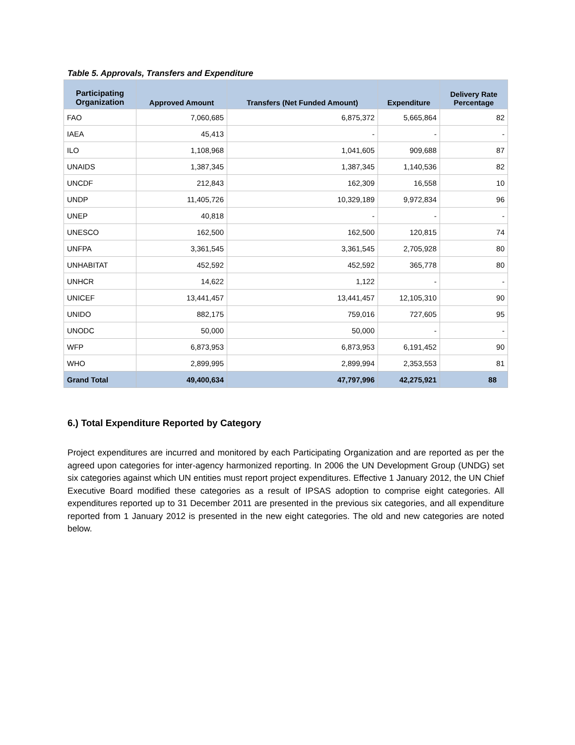Table 5. Approvals, Transfers and Expenditure
| Participating Organization | Approved Amount | Transfers (Net Funded Amount) | Expenditure | Delivery Rate Percentage |
| --- | --- | --- | --- | --- |
| FAO | 7,060,685 | 6,875,372 | 5,665,864 | 82 |
| IAEA | 45,413 | - | - | - |
| ILO | 1,108,968 | 1,041,605 | 909,688 | 87 |
| UNAIDS | 1,387,345 | 1,387,345 | 1,140,536 | 82 |
| UNCDF | 212,843 | 162,309 | 16,558 | 10 |
| UNDP | 11,405,726 | 10,329,189 | 9,972,834 | 96 |
| UNEP | 40,818 | - | - | - |
| UNESCO | 162,500 | 162,500 | 120,815 | 74 |
| UNFPA | 3,361,545 | 3,361,545 | 2,705,928 | 80 |
| UNHABITAT | 452,592 | 452,592 | 365,778 | 80 |
| UNHCR | 14,622 | 1,122 | - | - |
| UNICEF | 13,441,457 | 13,441,457 | 12,105,310 | 90 |
| UNIDO | 882,175 | 759,016 | 727,605 | 95 |
| UNODC | 50,000 | 50,000 | - | - |
| WFP | 6,873,953 | 6,873,953 | 6,191,452 | 90 |
| WHO | 2,899,995 | 2,899,994 | 2,353,553 | 81 |
| Grand Total | 49,400,634 | 47,797,996 | 42,275,921 | 88 |
6.) Total Expenditure Reported by Category
Project expenditures are incurred and monitored by each Participating Organization and are reported as per the agreed upon categories for inter-agency harmonized reporting. In 2006 the UN Development Group (UNDG) set six categories against which UN entities must report project expenditures. Effective 1 January 2012, the UN Chief Executive Board modified these categories as a result of IPSAS adoption to comprise eight categories. All expenditures reported up to 31 December 2011 are presented in the previous six categories, and all expenditure reported from 1 January 2012 is presented in the new eight categories. The old and new categories are noted below.